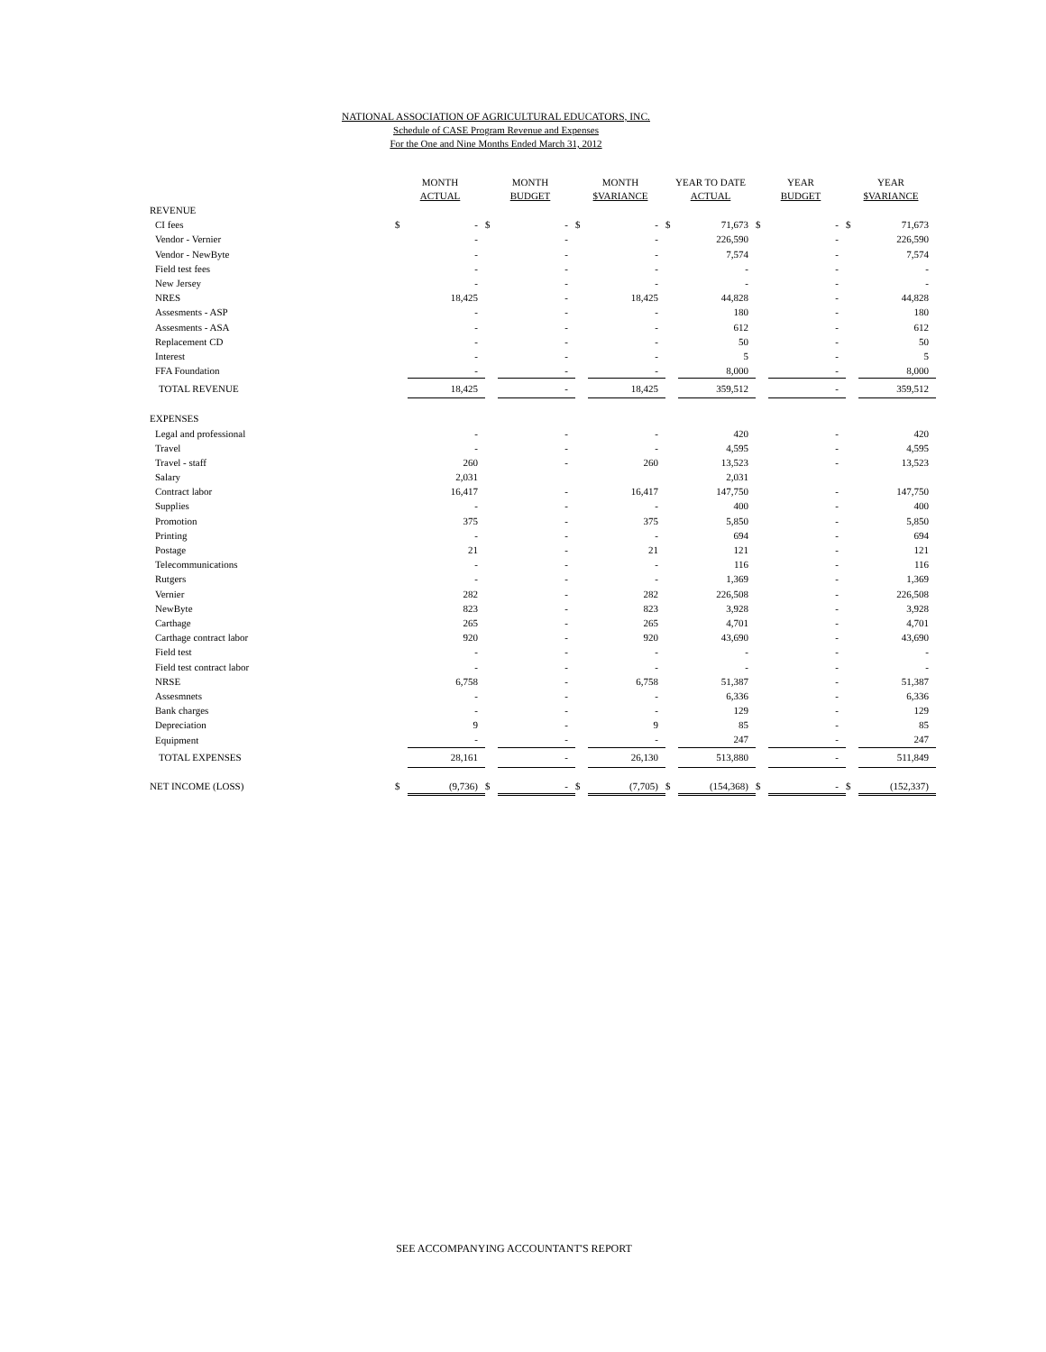NATIONAL ASSOCIATION OF AGRICULTURAL EDUCATORS, INC.
Schedule of CASE Program Revenue and Expenses
For the One and Nine Months Ended March 31, 2012
| | MONTH ACTUAL | | MONTH BUDGET | | MONTH $VARIANCE | | YEAR TO DATE ACTUAL | | YEAR BUDGET | | YEAR $VARIANCE | |
| --- | --- | --- | --- | --- | --- | --- | --- | --- | --- | --- | --- | --- |
| REVENUE | | | | | | | | | | | | |
| CI fees | $ | - | $ | - | $ | - | $ | 71,673 | $ | - | $ | 71,673 |
| Vendor - Vernier | | - | | - | | - | | 226,590 | | - | | 226,590 |
| Vendor - NewByte | | - | | - | | - | | 7,574 | | - | | 7,574 |
| Field test fees | | - | | - | | - | | - | | - | | - |
| New Jersey | | - | | - | | - | | - | | - | | - |
| NRES | | 18,425 | | - | | 18,425 | | 44,828 | | - | | 44,828 |
| Assesments - ASP | | - | | - | | - | | 180 | | - | | 180 |
| Assesments - ASA | | - | | - | | - | | 612 | | - | | 612 |
| Replacement CD | | - | | - | | - | | 50 | | - | | 50 |
| Interest | | - | | - | | - | | 5 | | - | | 5 |
| FFA Foundation | | - | | - | | - | | 8,000 | | - | | 8,000 |
| TOTAL REVENUE | | 18,425 | | - | | 18,425 | | 359,512 | | - | | 359,512 |
| EXPENSES | | | | | | | | | | | | |
| Legal and professional | | - | | - | | - | | 420 | | - | | 420 |
| Travel | | - | | - | | - | | 4,595 | | - | | 4,595 |
| Travel - staff | | 260 | | - | | 260 | | 13,523 | | - | | 13,523 |
| Salary | | 2,031 | | | | | | 2,031 | | | | |
| Contract labor | | 16,417 | | - | | 16,417 | | 147,750 | | - | | 147,750 |
| Supplies | | - | | - | | - | | 400 | | - | | 400 |
| Promotion | | 375 | | - | | 375 | | 5,850 | | - | | 5,850 |
| Printing | | - | | - | | - | | 694 | | - | | 694 |
| Postage | | 21 | | - | | 21 | | 121 | | - | | 121 |
| Telecommunications | | - | | - | | - | | 116 | | - | | 116 |
| Rutgers | | - | | - | | - | | 1,369 | | - | | 1,369 |
| Vernier | | 282 | | - | | 282 | | 226,508 | | - | | 226,508 |
| NewByte | | 823 | | - | | 823 | | 3,928 | | - | | 3,928 |
| Carthage | | 265 | | - | | 265 | | 4,701 | | - | | 4,701 |
| Carthage contract labor | | 920 | | - | | 920 | | 43,690 | | - | | 43,690 |
| Field test | | - | | - | | - | | - | | - | | - |
| Field test contract labor | | - | | - | | - | | - | | - | | - |
| NRSE | | 6,758 | | - | | 6,758 | | 51,387 | | - | | 51,387 |
| Assesmnets | | - | | - | | - | | 6,336 | | - | | 6,336 |
| Bank charges | | - | | - | | - | | 129 | | - | | 129 |
| Depreciation | | 9 | | - | | 9 | | 85 | | - | | 85 |
| Equipment | | - | | - | | - | | 247 | | - | | 247 |
| TOTAL EXPENSES | | 28,161 | | - | | 26,130 | | 513,880 | | - | | 511,849 |
| NET INCOME (LOSS) | $ | (9,736) | $ | - | $ | (7,705) | $ | (154,368) | $ | - | $ | (152,337) |
SEE ACCOMPANYING ACCOUNTANT'S REPORT